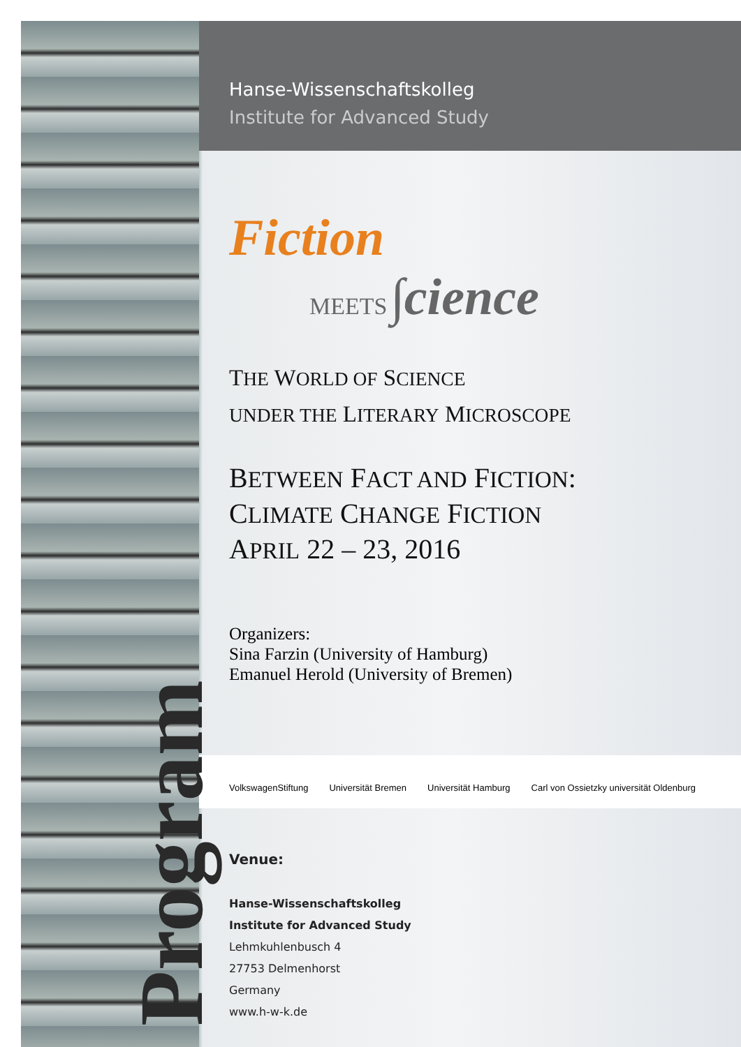Program
Hanse-Wissenschaftskolleg
Institute for Advanced Study
Fiction
MEETS ∫cience
THE WORLD OF SCIENCE
UNDER THE LITERARY MICROSCOPE
BETWEEN FACT AND FICTION:
CLIMATE CHANGE FICTION
APRIL 22 – 23, 2016
Organizers:
Sina Farzin (University of Hamburg)
Emanuel Herold (University of Bremen)
VolkswagenStiftung Universität Bremen Universität Hamburg Carl von Ossietzky universität Oldenburg
Venue:
Hanse-Wissenschaftskolleg
Institute for Advanced Study
Lehmkuhlenbusch 4
27753 Delmenhorst
Germany
www.h-w-k.de